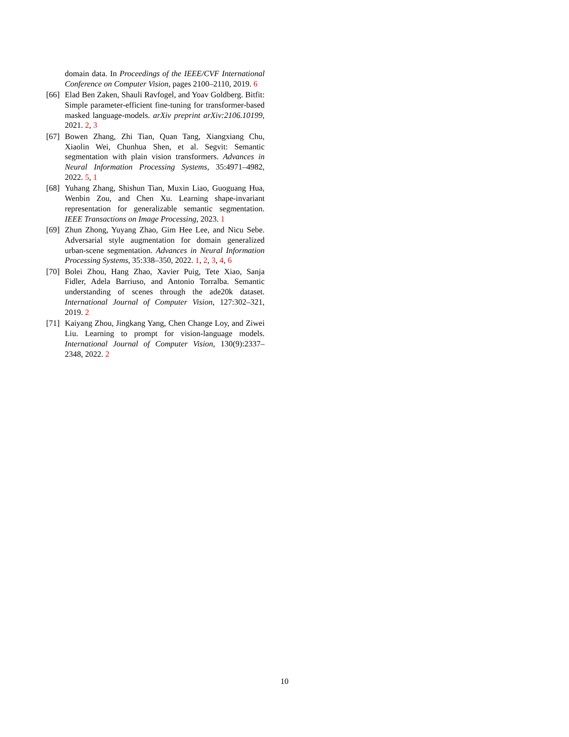domain data. In Proceedings of the IEEE/CVF International Conference on Computer Vision, pages 2100–2110, 2019. 6
[66] Elad Ben Zaken, Shauli Ravfogel, and Yoav Goldberg. Bitfit: Simple parameter-efficient fine-tuning for transformer-based masked language-models. arXiv preprint arXiv:2106.10199, 2021. 2, 3
[67] Bowen Zhang, Zhi Tian, Quan Tang, Xiangxiang Chu, Xiaolin Wei, Chunhua Shen, et al. Segvit: Semantic segmentation with plain vision transformers. Advances in Neural Information Processing Systems, 35:4971–4982, 2022. 5, 1
[68] Yuhang Zhang, Shishun Tian, Muxin Liao, Guoguang Hua, Wenbin Zou, and Chen Xu. Learning shape-invariant representation for generalizable semantic segmentation. IEEE Transactions on Image Processing, 2023. 1
[69] Zhun Zhong, Yuyang Zhao, Gim Hee Lee, and Nicu Sebe. Adversarial style augmentation for domain generalized urban-scene segmentation. Advances in Neural Information Processing Systems, 35:338–350, 2022. 1, 2, 3, 4, 6
[70] Bolei Zhou, Hang Zhao, Xavier Puig, Tete Xiao, Sanja Fidler, Adela Barriuso, and Antonio Torralba. Semantic understanding of scenes through the ade20k dataset. International Journal of Computer Vision, 127:302–321, 2019. 2
[71] Kaiyang Zhou, Jingkang Yang, Chen Change Loy, and Ziwei Liu. Learning to prompt for vision-language models. International Journal of Computer Vision, 130(9):2337–2348, 2022. 2
10